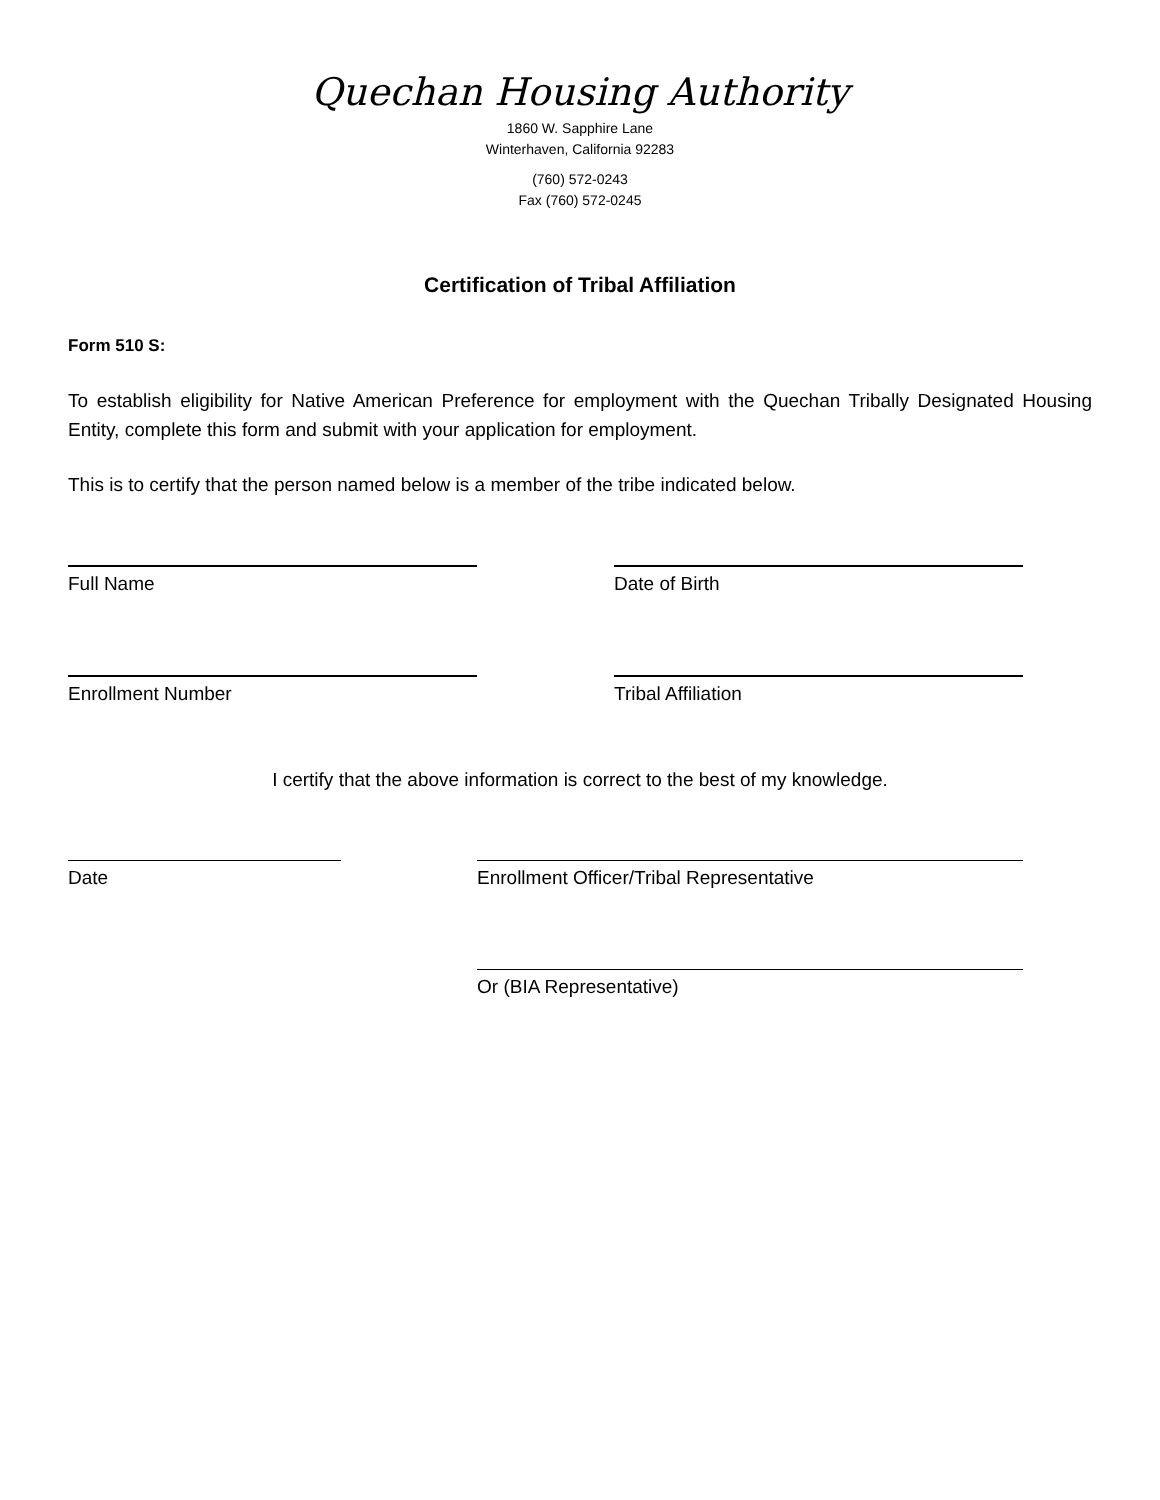Quechan Housing Authority
1860 W. Sapphire Lane
Winterhaven, California 92283
(760) 572-0243
Fax (760) 572-0245
Certification of Tribal Affiliation
Form 510 S:
To establish eligibility for Native American Preference for employment with the Quechan Tribally Designated Housing Entity, complete this form and submit with your application for employment.
This is to certify that the person named below is a member of the tribe indicated below.
Full Name Date of Birth
Enrollment Number Tribal Affiliation
I certify that the above information is correct to the best of my knowledge.
Date Enrollment Officer/Tribal Representative
Or (BIA Representative)